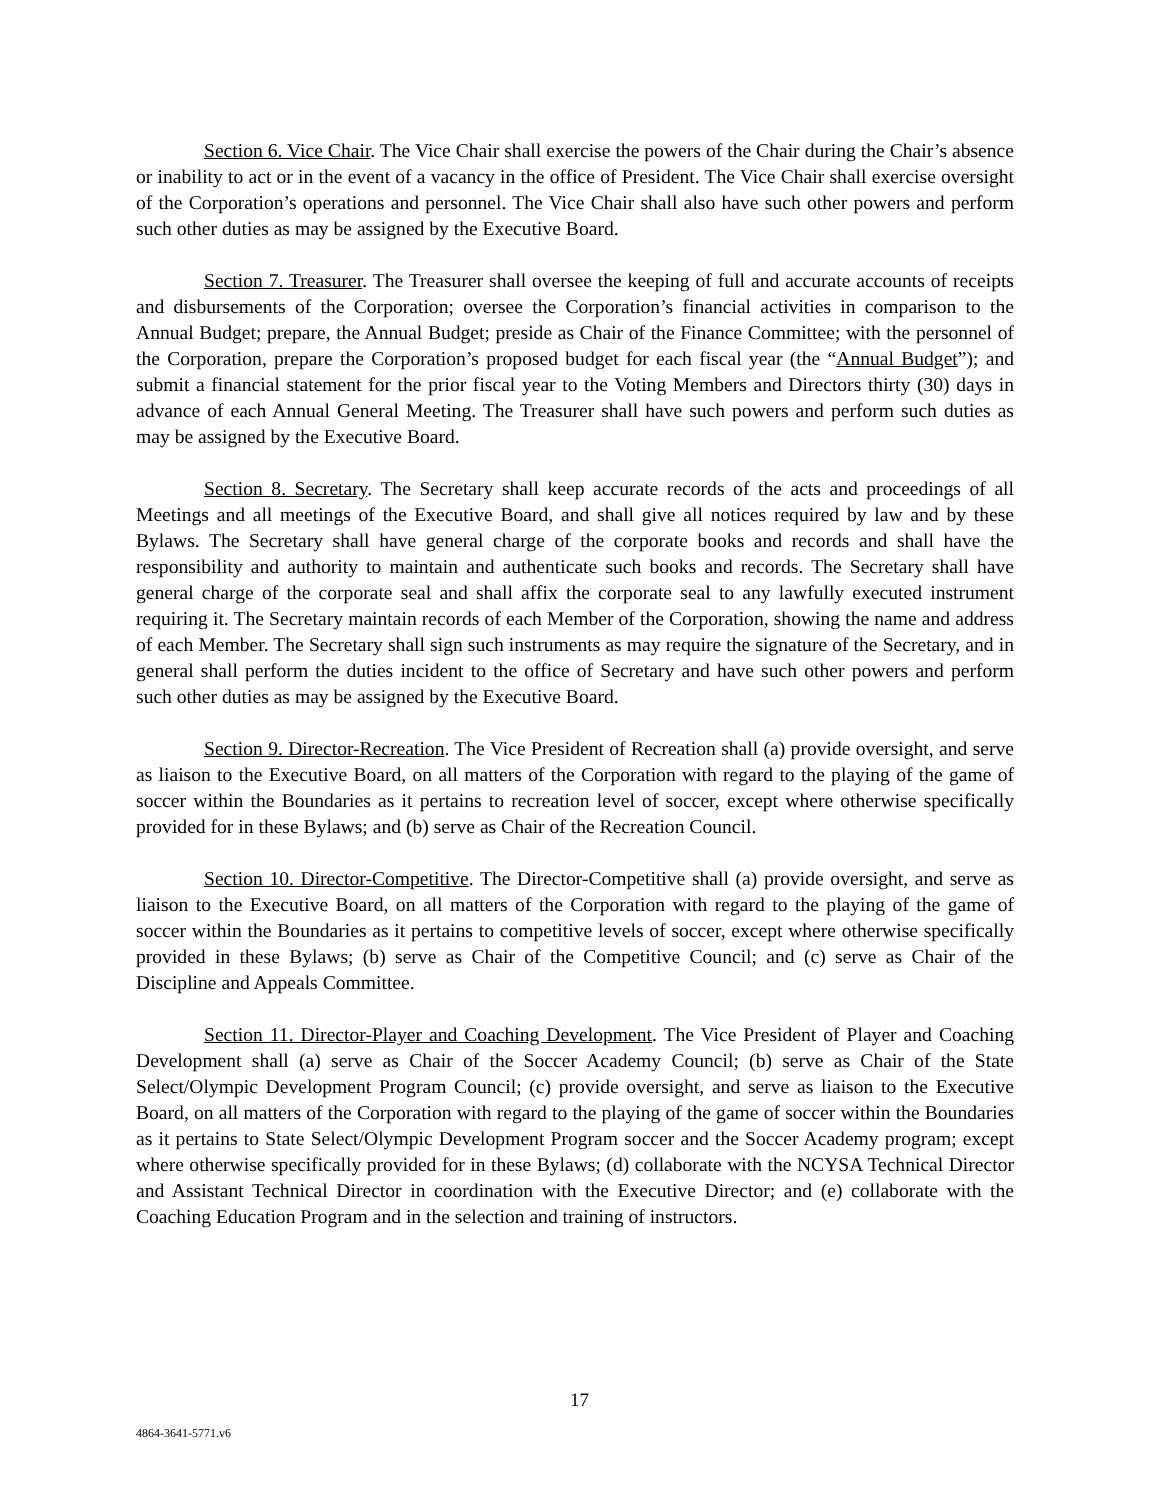Section 6. Vice Chair. The Vice Chair shall exercise the powers of the Chair during the Chair’s absence or inability to act or in the event of a vacancy in the office of President. The Vice Chair shall exercise oversight of the Corporation’s operations and personnel. The Vice Chair shall also have such other powers and perform such other duties as may be assigned by the Executive Board.
Section 7. Treasurer. The Treasurer shall oversee the keeping of full and accurate accounts of receipts and disbursements of the Corporation; oversee the Corporation’s financial activities in comparison to the Annual Budget; prepare, the Annual Budget; preside as Chair of the Finance Committee; with the personnel of the Corporation, prepare the Corporation’s proposed budget for each fiscal year (the “Annual Budget”); and submit a financial statement for the prior fiscal year to the Voting Members and Directors thirty (30) days in advance of each Annual General Meeting. The Treasurer shall have such powers and perform such duties as may be assigned by the Executive Board.
Section 8. Secretary. The Secretary shall keep accurate records of the acts and proceedings of all Meetings and all meetings of the Executive Board, and shall give all notices required by law and by these Bylaws. The Secretary shall have general charge of the corporate books and records and shall have the responsibility and authority to maintain and authenticate such books and records. The Secretary shall have general charge of the corporate seal and shall affix the corporate seal to any lawfully executed instrument requiring it. The Secretary maintain records of each Member of the Corporation, showing the name and address of each Member. The Secretary shall sign such instruments as may require the signature of the Secretary, and in general shall perform the duties incident to the office of Secretary and have such other powers and perform such other duties as may be assigned by the Executive Board.
Section 9. Director-Recreation. The Vice President of Recreation shall (a) provide oversight, and serve as liaison to the Executive Board, on all matters of the Corporation with regard to the playing of the game of soccer within the Boundaries as it pertains to recreation level of soccer, except where otherwise specifically provided for in these Bylaws; and (b) serve as Chair of the Recreation Council.
Section 10. Director-Competitive. The Director-Competitive shall (a) provide oversight, and serve as liaison to the Executive Board, on all matters of the Corporation with regard to the playing of the game of soccer within the Boundaries as it pertains to competitive levels of soccer, except where otherwise specifically provided in these Bylaws; (b) serve as Chair of the Competitive Council; and (c) serve as Chair of the Discipline and Appeals Committee.
Section 11. Director-Player and Coaching Development. The Vice President of Player and Coaching Development shall (a) serve as Chair of the Soccer Academy Council; (b) serve as Chair of the State Select/Olympic Development Program Council; (c) provide oversight, and serve as liaison to the Executive Board, on all matters of the Corporation with regard to the playing of the game of soccer within the Boundaries as it pertains to State Select/Olympic Development Program soccer and the Soccer Academy program; except where otherwise specifically provided for in these Bylaws; (d) collaborate with the NCYSA Technical Director and Assistant Technical Director in coordination with the Executive Director; and (e) collaborate with the Coaching Education Program and in the selection and training of instructors.
17
4864-3641-5771.v6